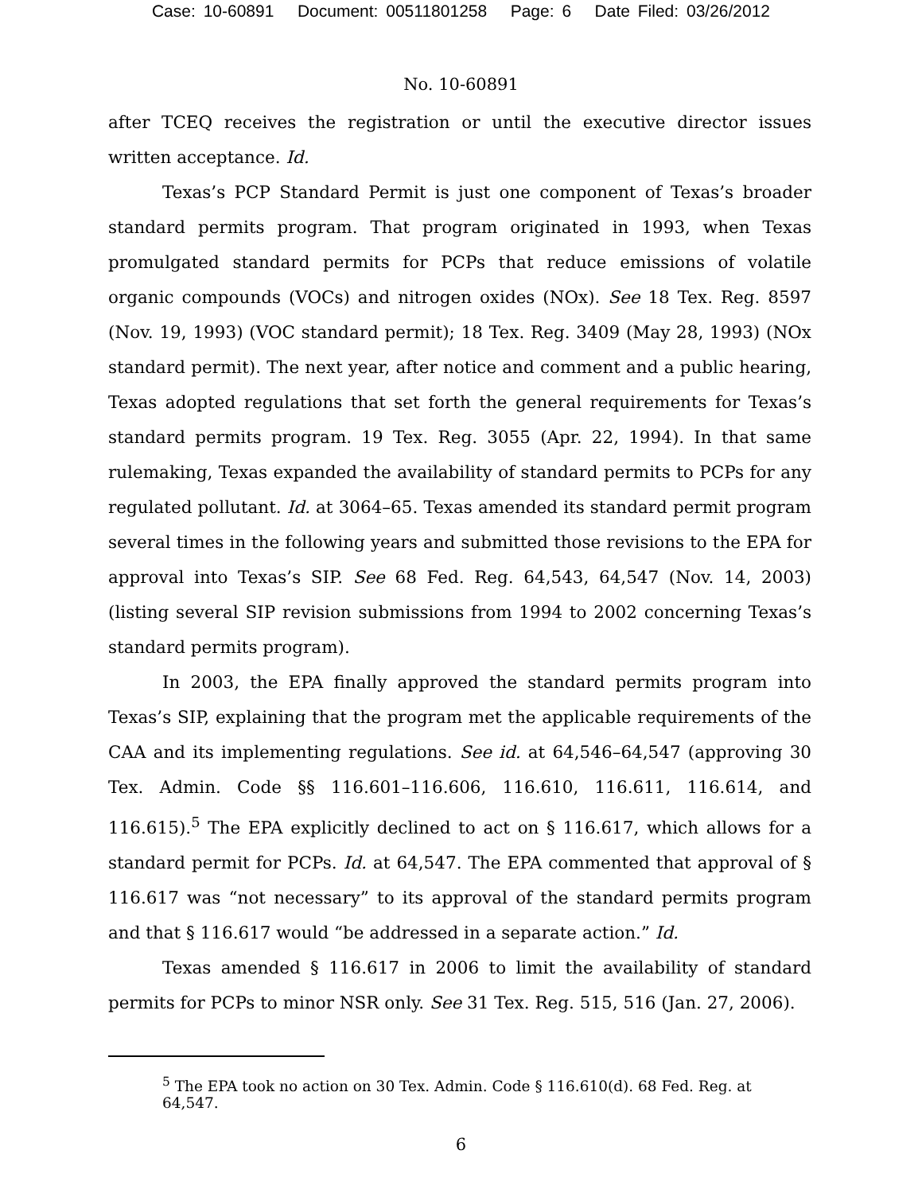Case: 10-60891 Document: 00511801258 Page: 6 Date Filed: 03/26/2012
No. 10-60891
after TCEQ receives the registration or until the executive director issues written acceptance. Id.
Texas’s PCP Standard Permit is just one component of Texas’s broader standard permits program. That program originated in 1993, when Texas promulgated standard permits for PCPs that reduce emissions of volatile organic compounds (VOCs) and nitrogen oxides (NOx). See 18 Tex. Reg. 8597 (Nov. 19, 1993) (VOC standard permit); 18 Tex. Reg. 3409 (May 28, 1993) (NOx standard permit). The next year, after notice and comment and a public hearing, Texas adopted regulations that set forth the general requirements for Texas’s standard permits program. 19 Tex. Reg. 3055 (Apr. 22, 1994). In that same rulemaking, Texas expanded the availability of standard permits to PCPs for any regulated pollutant. Id. at 3064–65. Texas amended its standard permit program several times in the following years and submitted those revisions to the EPA for approval into Texas’s SIP. See 68 Fed. Reg. 64,543, 64,547 (Nov. 14, 2003) (listing several SIP revision submissions from 1994 to 2002 concerning Texas’s standard permits program).
In 2003, the EPA finally approved the standard permits program into Texas’s SIP, explaining that the program met the applicable requirements of the CAA and its implementing regulations. See id. at 64,546–64,547 (approving 30 Tex. Admin. Code §§ 116.601–116.606, 116.610, 116.611, 116.614, and 116.615).<sup>5</sup> The EPA explicitly declined to act on § 116.617, which allows for a standard permit for PCPs. Id. at 64,547. The EPA commented that approval of § 116.617 was “not necessary” to its approval of the standard permits program and that § 116.617 would “be addressed in a separate action.” Id.
Texas amended § 116.617 in 2006 to limit the availability of standard permits for PCPs to minor NSR only. See 31 Tex. Reg. 515, 516 (Jan. 27, 2006).
<sup>5</sup> The EPA took no action on 30 Tex. Admin. Code § 116.610(d). 68 Fed. Reg. at 64,547.
6